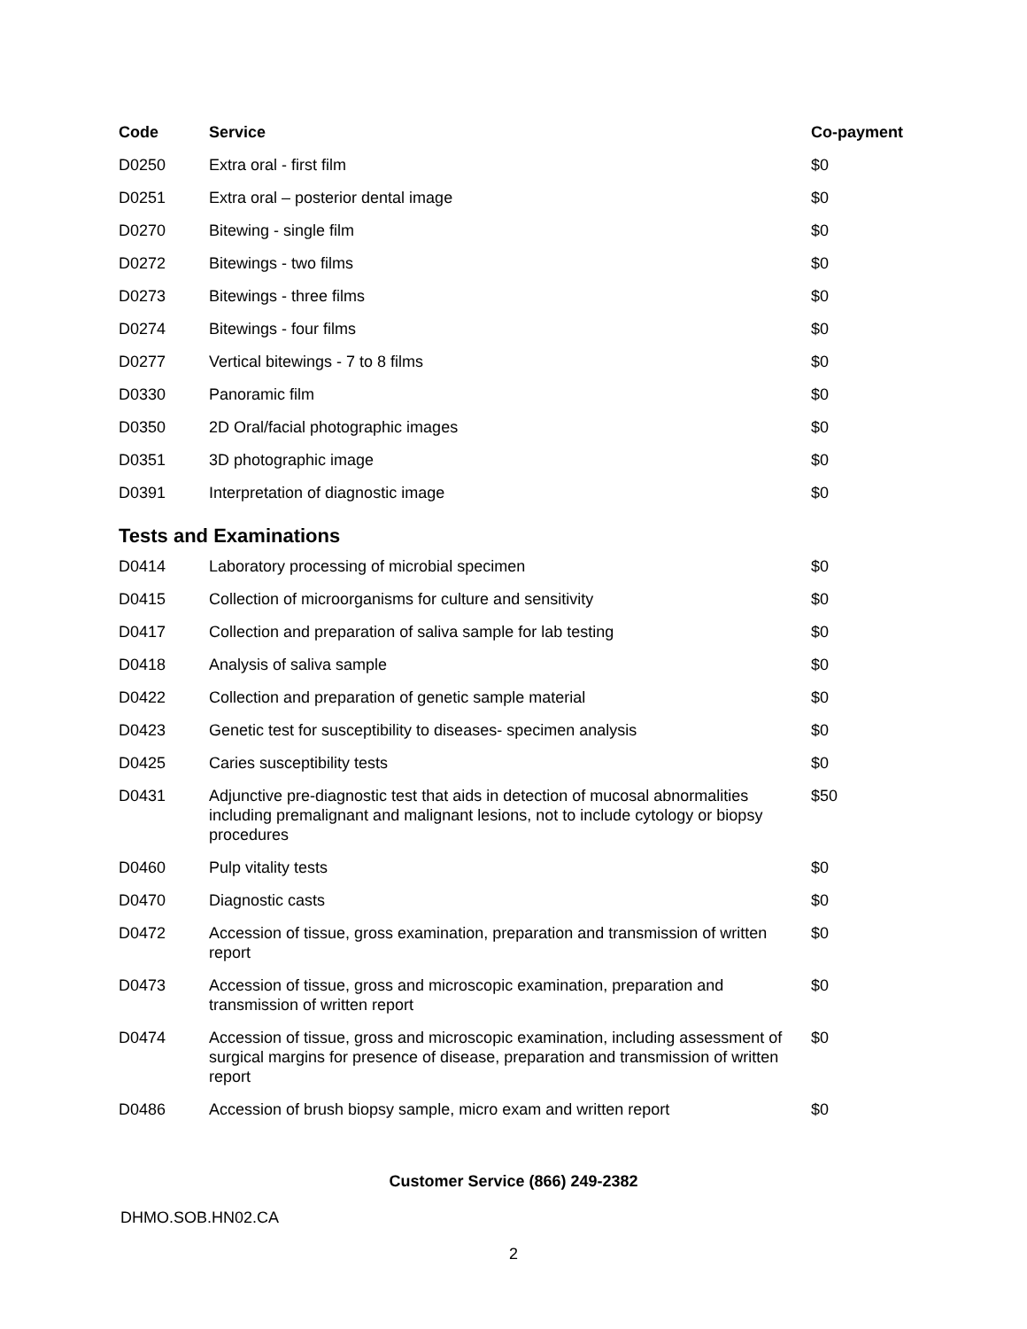| Code | Service | Co-payment |
| --- | --- | --- |
| D0250 | Extra oral - first film | $0 |
| D0251 | Extra oral – posterior dental image | $0 |
| D0270 | Bitewing - single film | $0 |
| D0272 | Bitewings - two films | $0 |
| D0273 | Bitewings - three films | $0 |
| D0274 | Bitewings - four films | $0 |
| D0277 | Vertical bitewings - 7 to 8 films | $0 |
| D0330 | Panoramic film | $0 |
| D0350 | 2D Oral/facial photographic images | $0 |
| D0351 | 3D photographic image | $0 |
| D0391 | Interpretation of diagnostic image | $0 |
Tests and Examinations
| D0414 | Laboratory processing of microbial specimen | $0 |
| D0415 | Collection of microorganisms for culture and sensitivity | $0 |
| D0417 | Collection and preparation of saliva sample for lab testing | $0 |
| D0418 | Analysis of saliva sample | $0 |
| D0422 | Collection and preparation of genetic sample material | $0 |
| D0423 | Genetic test for susceptibility to diseases- specimen analysis | $0 |
| D0425 | Caries susceptibility tests | $0 |
| D0431 | Adjunctive pre-diagnostic test that aids in detection of mucosal abnormalities including premalignant and malignant lesions, not to include cytology or biopsy procedures | $50 |
| D0460 | Pulp vitality tests | $0 |
| D0470 | Diagnostic casts | $0 |
| D0472 | Accession of tissue, gross examination, preparation and transmission of written report | $0 |
| D0473 | Accession of tissue, gross and microscopic examination, preparation and transmission of written report | $0 |
| D0474 | Accession of tissue, gross and microscopic examination, including assessment of surgical margins for presence of disease, preparation and transmission of written report | $0 |
| D0486 | Accession of brush biopsy sample, micro exam and written report | $0 |
Customer Service (866) 249-2382
DHMO.SOB.HN02.CA
2